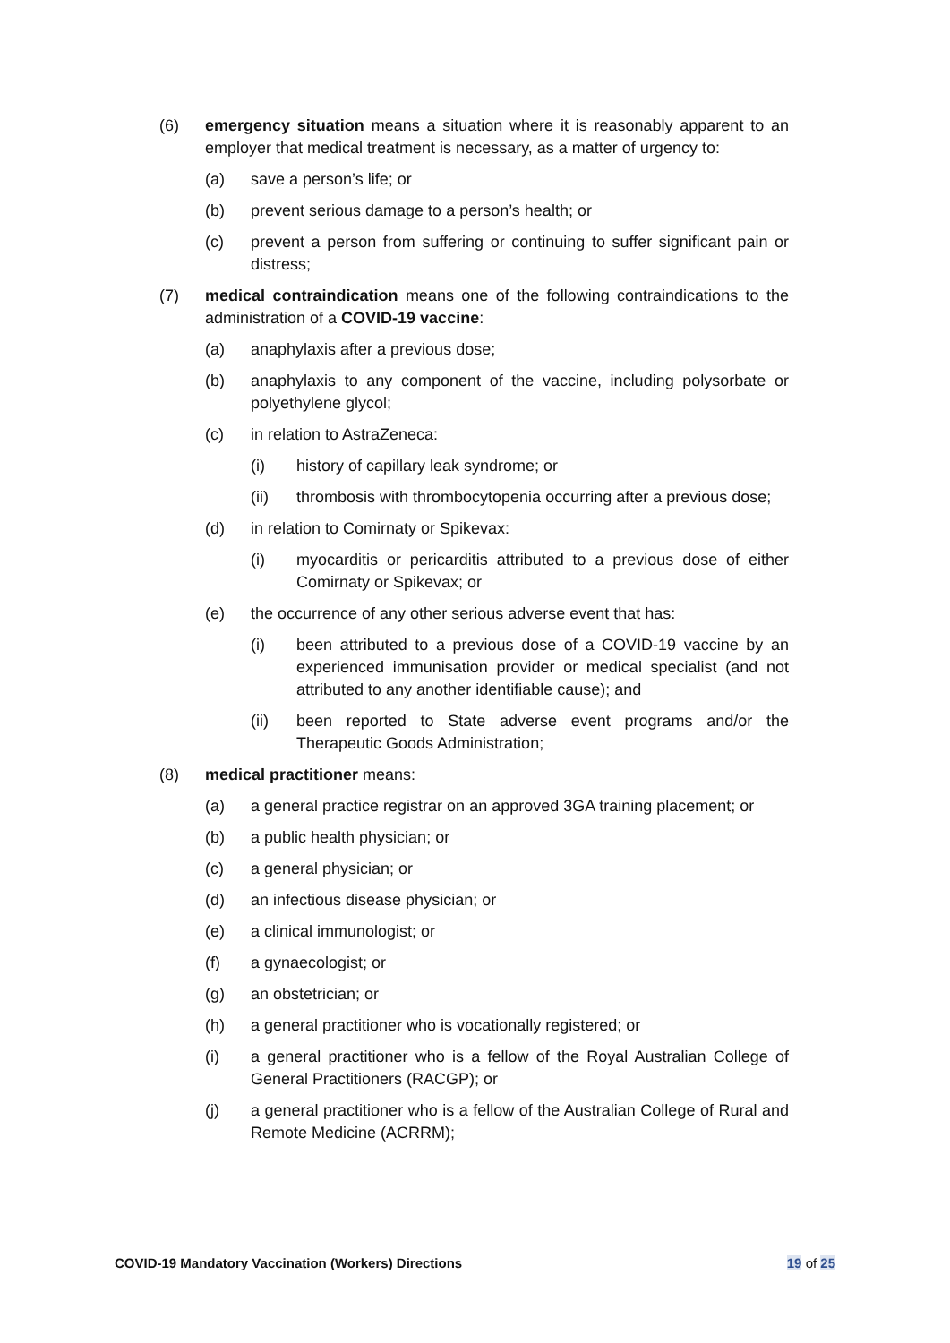(6) emergency situation means a situation where it is reasonably apparent to an employer that medical treatment is necessary, as a matter of urgency to:
(a) save a person’s life; or
(b) prevent serious damage to a person’s health; or
(c) prevent a person from suffering or continuing to suffer significant pain or distress;
(7) medical contraindication means one of the following contraindications to the administration of a COVID-19 vaccine:
(a) anaphylaxis after a previous dose;
(b) anaphylaxis to any component of the vaccine, including polysorbate or polyethylene glycol;
(c) in relation to AstraZeneca:
(i) history of capillary leak syndrome; or
(ii) thrombosis with thrombocytopenia occurring after a previous dose;
(d) in relation to Comirnaty or Spikevax:
(i) myocarditis or pericarditis attributed to a previous dose of either Comirnaty or Spikevax; or
(e) the occurrence of any other serious adverse event that has:
(i) been attributed to a previous dose of a COVID-19 vaccine by an experienced immunisation provider or medical specialist (and not attributed to any another identifiable cause); and
(ii) been reported to State adverse event programs and/or the Therapeutic Goods Administration;
(8) medical practitioner means:
(a) a general practice registrar on an approved 3GA training placement; or
(b) a public health physician; or
(c) a general physician; or
(d) an infectious disease physician; or
(e) a clinical immunologist; or
(f) a gynaecologist; or
(g) an obstetrician; or
(h) a general practitioner who is vocationally registered; or
(i) a general practitioner who is a fellow of the Royal Australian College of General Practitioners (RACGP); or
(j) a general practitioner who is a fellow of the Australian College of Rural and Remote Medicine (ACRRM);
COVID-19 Mandatory Vaccination (Workers) Directions
19 of 25